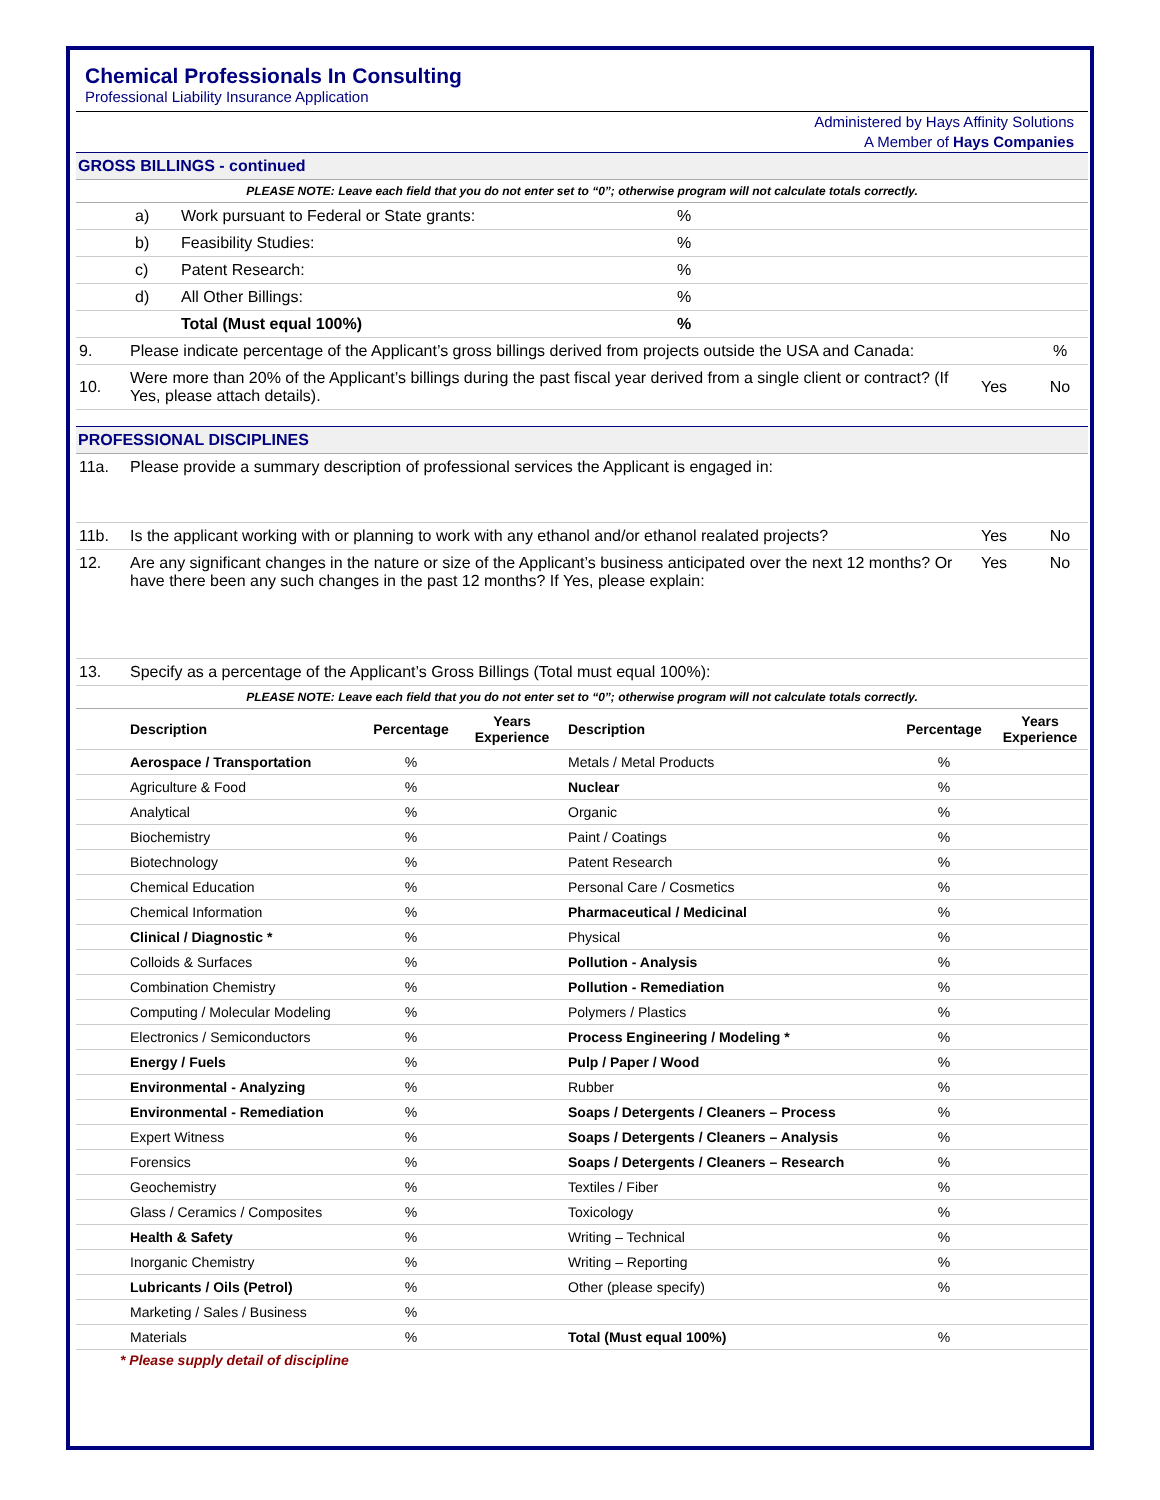Chemical Professionals In Consulting
Professional Liability Insurance Application
Administered by Hays Affinity Solutions
A Member of Hays Companies
GROSS BILLINGS - continued
PLEASE NOTE: Leave each field that you do not enter set to “0”; otherwise program will not calculate totals correctly.
| | a) | Work pursuant to Federal or State grants: | % |
| | b) | Feasibility Studies: | % |
| | c) | Patent Research: | % |
| | d) | All Other Billings: | % |
| | | Total (Must equal 100%) | % |
| 9. | Please indicate percentage of the Applicant’s gross billings derived from projects outside the USA and Canada: | | % |
| 10. | Were more than 20% of the Applicant’s billings during the past fiscal year derived from a single client or contract? (If Yes, please attach details). | Yes | No |
PROFESSIONAL DISCIPLINES
| 11a. | Please provide a summary description of professional services the Applicant is engaged in: | | |
| 11b. | Is the applicant working with or planning to work with any ethanol and/or ethanol realated projects? | Yes | No |
| 12. | Are any significant changes in the nature or size of the Applicant’s business anticipated over the next 12 months? Or have there been any such changes in the past 12 months? If Yes, please explain: | Yes | No |
| 13. | Specify as a percentage of the Applicant’s Gross Billings (Total must equal 100%): | | |
PLEASE NOTE: Leave each field that you do not enter set to “0”; otherwise program will not calculate totals correctly.
| | Description | Percentage | Years Experience | Description | Percentage | Years Experience |
| --- | --- | --- | --- | --- | --- | --- |
| | Aerospace / Transportation | % | | Metals / Metal Products | % | |
| | Agriculture & Food | % | | Nuclear | % | |
| | Analytical | % | | Organic | % | |
| | Biochemistry | % | | Paint / Coatings | % | |
| | Biotechnology | % | | Patent Research | % | |
| | Chemical Education | % | | Personal Care / Cosmetics | % | |
| | Chemical Information | % | | Pharmaceutical / Medicinal | % | |
| | Clinical / Diagnostic * | % | | Physical | % | |
| | Colloids & Surfaces | % | | Pollution - Analysis | % | |
| | Combination Chemistry | % | | Pollution - Remediation | % | |
| | Computing / Molecular Modeling | % | | Polymers / Plastics | % | |
| | Electronics / Semiconductors | % | | Process Engineering / Modeling * | % | |
| | Energy / Fuels | % | | Pulp / Paper / Wood | % | |
| | Environmental - Analyzing | % | | Rubber | % | |
| | Environmental - Remediation | % | | Soaps / Detergents / Cleaners – Process | % | |
| | Expert Witness | % | | Soaps / Detergents / Cleaners – Analysis | % | |
| | Forensics | % | | Soaps / Detergents / Cleaners – Research | % | |
| | Geochemistry | % | | Textiles / Fiber | % | |
| | Glass / Ceramics / Composites | % | | Toxicology | % | |
| | Health & Safety | % | | Writing – Technical | % | |
| | Inorganic Chemistry | % | | Writing – Reporting | % | |
| | Lubricants / Oils (Petrol) | % | | Other (please specify) | % | |
| | Marketing / Sales / Business | % | | | | |
| | Materials | % | | Total (Must equal 100%) | % | |
* Please supply detail of discipline